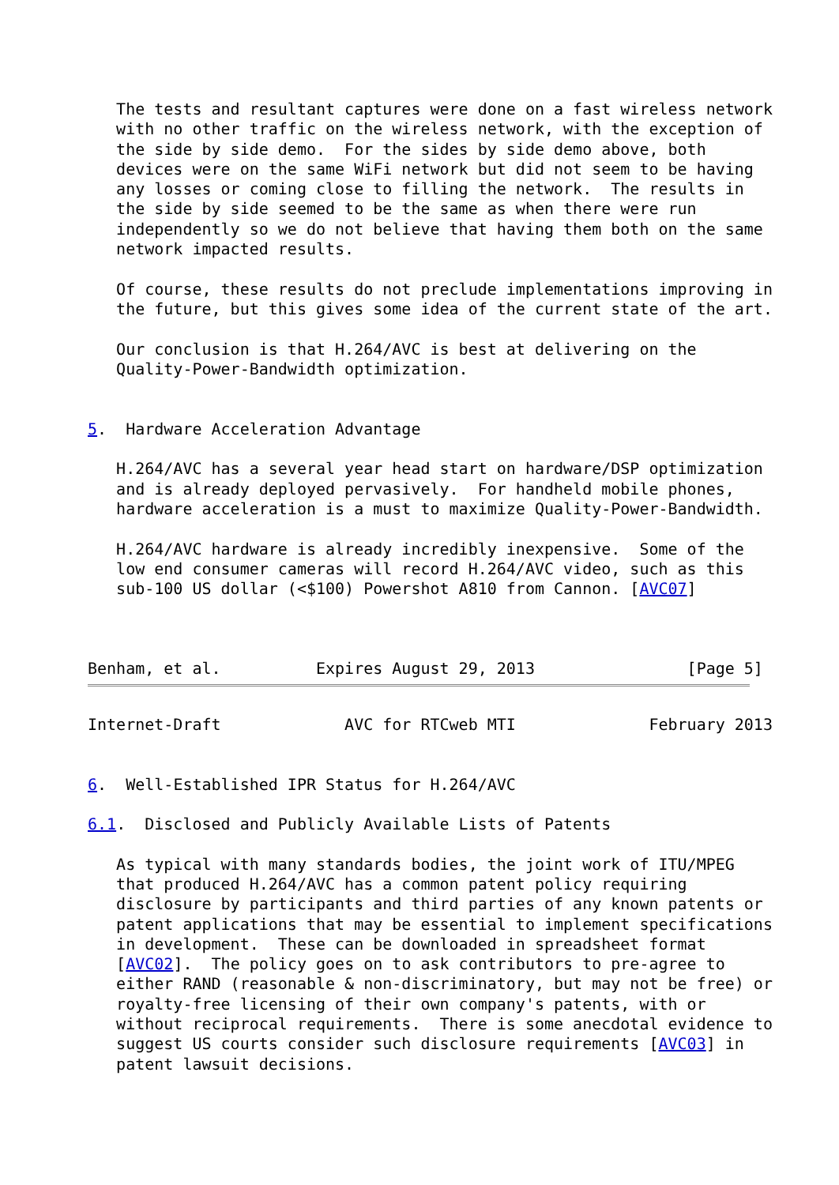The tests and resultant captures were done on a fast wireless network
   with no other traffic on the wireless network, with the exception of
   the side by side demo.  For the sides by side demo above, both
   devices were on the same WiFi network but did not seem to be having
   any losses or coming close to filling the network.  The results in
   the side by side seemed to be the same as when there were run
   independently so we do not believe that having them both on the same
   network impacted results.

   Of course, these results do not preclude implementations improving in
   the future, but this gives some idea of the current state of the art.

   Our conclusion is that H.264/AVC is best at delivering on the
   Quality-Power-Bandwidth optimization.


5.  Hardware Acceleration Advantage

   H.264/AVC has a several year head start on hardware/DSP optimization
   and is already deployed pervasively.  For handheld mobile phones,
   hardware acceleration is a must to maximize Quality-Power-Bandwidth.

   H.264/AVC hardware is already incredibly inexpensive.  Some of the
   low end consumer cameras will record H.264/AVC video, such as this
   sub-100 US dollar (<$100) Powershot A810 from Cannon. [AVC07]



Benham, et al.          Expires August 29, 2013                [Page 5]
Internet-Draft             AVC for RTCweb MTI              February 2013


6.  Well-Established IPR Status for H.264/AVC

6.1.  Disclosed and Publicly Available Lists of Patents

   As typical with many standards bodies, the joint work of ITU/MPEG
   that produced H.264/AVC has a common patent policy requiring
   disclosure by participants and third parties of any known patents or
   patent applications that may be essential to implement specifications
   in development.  These can be downloaded in spreadsheet format
   [AVC02].  The policy goes on to ask contributors to pre-agree to
   either RAND (reasonable & non-discriminatory, but may not be free) or
   royalty-free licensing of their own company's patents, with or
   without reciprocal requirements.  There is some anecdotal evidence to
   suggest US courts consider such disclosure requirements [AVC03] in
   patent lawsuit decisions.